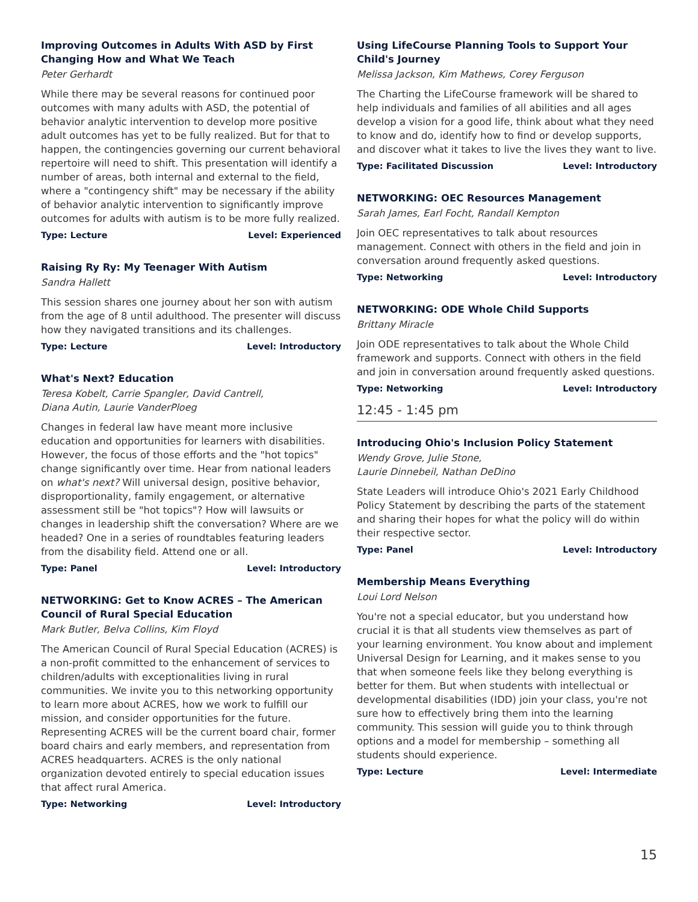Improving Outcomes in Adults With ASD by First Changing How and What We Teach
Peter Gerhardt
While there may be several reasons for continued poor outcomes with many adults with ASD, the potential of behavior analytic intervention to develop more positive adult outcomes has yet to be fully realized. But for that to happen, the contingencies governing our current behavioral repertoire will need to shift. This presentation will identify a number of areas, both internal and external to the field, where a "contingency shift" may be necessary if the ability of behavior analytic intervention to significantly improve outcomes for adults with autism is to be more fully realized.
Type: Lecture Level: Experienced
Raising Ry Ry: My Teenager With Autism
Sandra Hallett
This session shares one journey about her son with autism from the age of 8 until adulthood. The presenter will discuss how they navigated transitions and its challenges.
Type: Lecture Level: Introductory
What's Next? Education
Teresa Kobelt, Carrie Spangler, David Cantrell,
Diana Autin, Laurie VanderPloeg
Changes in federal law have meant more inclusive education and opportunities for learners with disabilities. However, the focus of those efforts and the "hot topics" change significantly over time. Hear from national leaders on what's next? Will universal design, positive behavior, disproportionality, family engagement, or alternative assessment still be "hot topics"? How will lawsuits or changes in leadership shift the conversation? Where are we headed? One in a series of roundtables featuring leaders from the disability field. Attend one or all.
Type: Panel Level: Introductory
NETWORKING: Get to Know ACRES – The American Council of Rural Special Education
Mark Butler, Belva Collins, Kim Floyd
The American Council of Rural Special Education (ACRES) is a non-profit committed to the enhancement of services to children/adults with exceptionalities living in rural communities. We invite you to this networking opportunity to learn more about ACRES, how we work to fulfill our mission, and consider opportunities for the future. Representing ACRES will be the current board chair, former board chairs and early members, and representation from ACRES headquarters. ACRES is the only national organization devoted entirely to special education issues that affect rural America.
Type: Networking Level: Introductory
Using LifeCourse Planning Tools to Support Your Child's Journey
Melissa Jackson, Kim Mathews, Corey Ferguson
The Charting the LifeCourse framework will be shared to help individuals and families of all abilities and all ages develop a vision for a good life, think about what they need to know and do, identify how to find or develop supports, and discover what it takes to live the lives they want to live.
Type: Facilitated Discussion Level: Introductory
NETWORKING: OEC Resources Management
Sarah James, Earl Focht, Randall Kempton
Join OEC representatives to talk about resources management. Connect with others in the field and join in conversation around frequently asked questions.
Type: Networking Level: Introductory
NETWORKING: ODE Whole Child Supports
Brittany Miracle
Join ODE representatives to talk about the Whole Child framework and supports. Connect with others in the field and join in conversation around frequently asked questions.
Type: Networking Level: Introductory
12:45 - 1:45 pm
Introducing Ohio's Inclusion Policy Statement
Wendy Grove, Julie Stone,
Laurie Dinnebeil, Nathan DeDino
State Leaders will introduce Ohio's 2021 Early Childhood Policy Statement by describing the parts of the statement and sharing their hopes for what the policy will do within their respective sector.
Type: Panel Level: Introductory
Membership Means Everything
Loui Lord Nelson
You're not a special educator, but you understand how crucial it is that all students view themselves as part of your learning environment. You know about and implement Universal Design for Learning, and it makes sense to you that when someone feels like they belong everything is better for them. But when students with intellectual or developmental disabilities (IDD) join your class, you're not sure how to effectively bring them into the learning community. This session will guide you to think through options and a model for membership – something all students should experience.
Type: Lecture Level: Intermediate
15